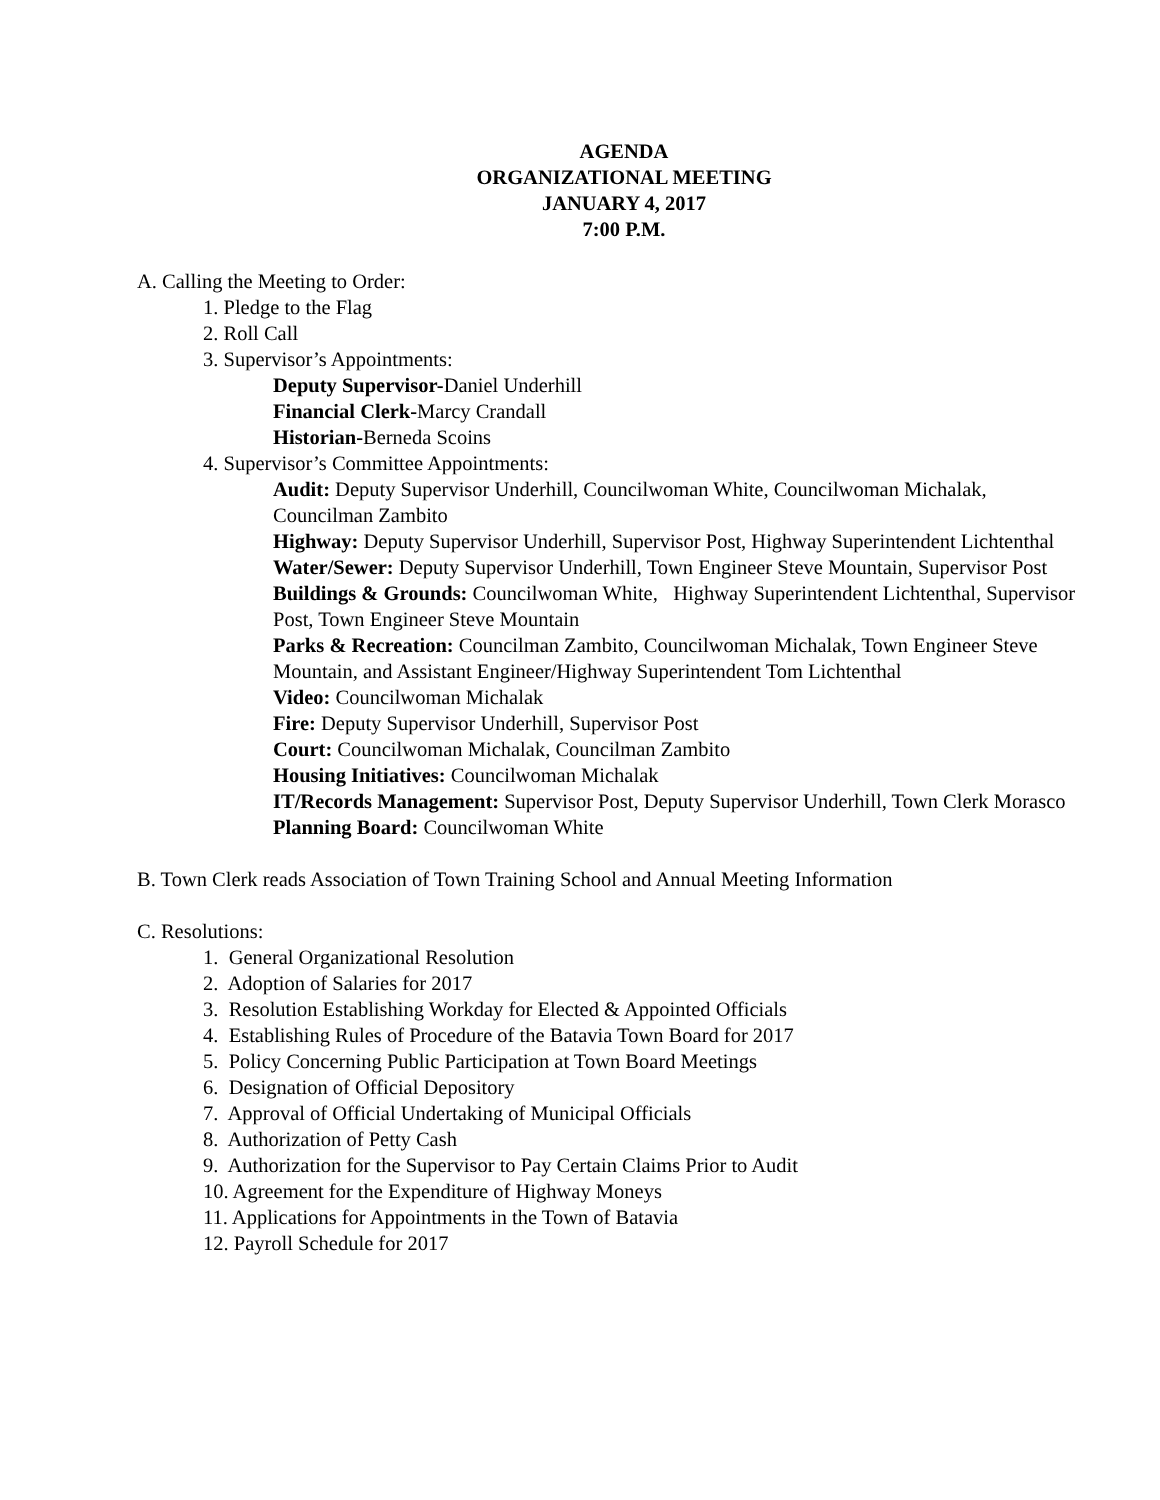AGENDA
ORGANIZATIONAL MEETING
JANUARY 4, 2017
7:00 P.M.
A. Calling the Meeting to Order:
1. Pledge to the Flag
2. Roll Call
3. Supervisor’s Appointments:
Deputy Supervisor-Daniel Underhill
Financial Clerk-Marcy Crandall
Historian-Berneda Scoins
4. Supervisor’s Committee Appointments:
Audit: Deputy Supervisor Underhill, Councilwoman White, Councilwoman Michalak, Councilman Zambito
Highway: Deputy Supervisor Underhill, Supervisor Post, Highway Superintendent Lichtenthal
Water/Sewer: Deputy Supervisor Underhill, Town Engineer Steve Mountain, Supervisor Post
Buildings & Grounds: Councilwoman White, Highway Superintendent Lichtenthal, Supervisor Post, Town Engineer Steve Mountain
Parks & Recreation: Councilman Zambito, Councilwoman Michalak, Town Engineer Steve Mountain, and Assistant Engineer/Highway Superintendent Tom Lichtenthal
Video: Councilwoman Michalak
Fire: Deputy Supervisor Underhill, Supervisor Post
Court: Councilwoman Michalak, Councilman Zambito
Housing Initiatives: Councilwoman Michalak
IT/Records Management: Supervisor Post, Deputy Supervisor Underhill, Town Clerk Morasco
Planning Board: Councilwoman White
B. Town Clerk reads Association of Town Training School and Annual Meeting Information
C. Resolutions:
1. General Organizational Resolution
2. Adoption of Salaries for 2017
3. Resolution Establishing Workday for Elected & Appointed Officials
4. Establishing Rules of Procedure of the Batavia Town Board for 2017
5. Policy Concerning Public Participation at Town Board Meetings
6. Designation of Official Depository
7. Approval of Official Undertaking of Municipal Officials
8. Authorization of Petty Cash
9. Authorization for the Supervisor to Pay Certain Claims Prior to Audit
10. Agreement for the Expenditure of Highway Moneys
11. Applications for Appointments in the Town of Batavia
12. Payroll Schedule for 2017